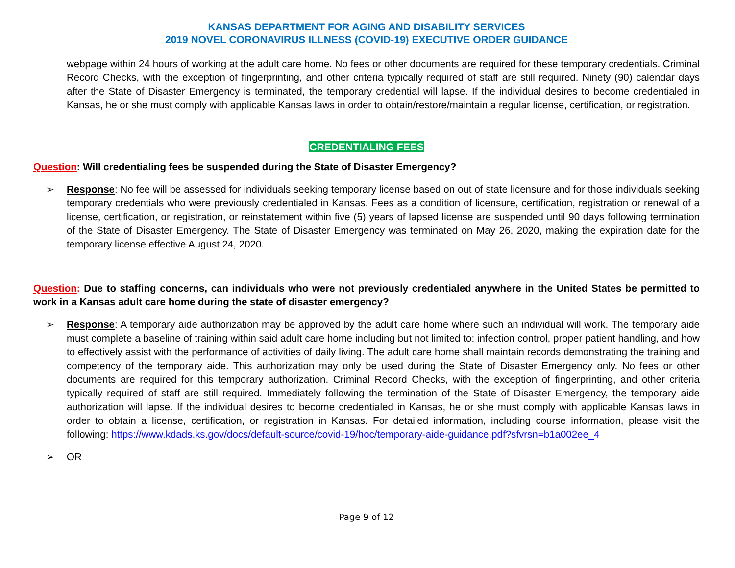KANSAS DEPARTMENT FOR AGING AND DISABILITY SERVICES
2019 NOVEL CORONAVIRUS ILLNESS (COVID-19) EXECUTIVE ORDER GUIDANCE
webpage within 24 hours of working at the adult care home. No fees or other documents are required for these temporary credentials. Criminal Record Checks, with the exception of fingerprinting, and other criteria typically required of staff are still required. Ninety (90) calendar days after the State of Disaster Emergency is terminated, the temporary credential will lapse. If the individual desires to become credentialed in Kansas, he or she must comply with applicable Kansas laws in order to obtain/restore/maintain a regular license, certification, or registration.
CREDENTIALING FEES
Question: Will credentialing fees be suspended during the State of Disaster Emergency?
➢ Response: No fee will be assessed for individuals seeking temporary license based on out of state licensure and for those individuals seeking temporary credentials who were previously credentialed in Kansas. Fees as a condition of licensure, certification, registration or renewal of a license, certification, or registration, or reinstatement within five (5) years of lapsed license are suspended until 90 days following termination of the State of Disaster Emergency. The State of Disaster Emergency was terminated on May 26, 2020, making the expiration date for the temporary license effective August 24, 2020.
Question: Due to staffing concerns, can individuals who were not previously credentialed anywhere in the United States be permitted to work in a Kansas adult care home during the state of disaster emergency?
➢ Response: A temporary aide authorization may be approved by the adult care home where such an individual will work. The temporary aide must complete a baseline of training within said adult care home including but not limited to: infection control, proper patient handling, and how to effectively assist with the performance of activities of daily living. The adult care home shall maintain records demonstrating the training and competency of the temporary aide. This authorization may only be used during the State of Disaster Emergency only. No fees or other documents are required for this temporary authorization. Criminal Record Checks, with the exception of fingerprinting, and other criteria typically required of staff are still required. Immediately following the termination of the State of Disaster Emergency, the temporary aide authorization will lapse. If the individual desires to become credentialed in Kansas, he or she must comply with applicable Kansas laws in order to obtain a license, certification, or registration in Kansas. For detailed information, including course information, please visit the following: https://www.kdads.ks.gov/docs/default-source/covid-19/hoc/temporary-aide-guidance.pdf?sfvrsn=b1a002ee_4
➢ OR
Page 9 of 12